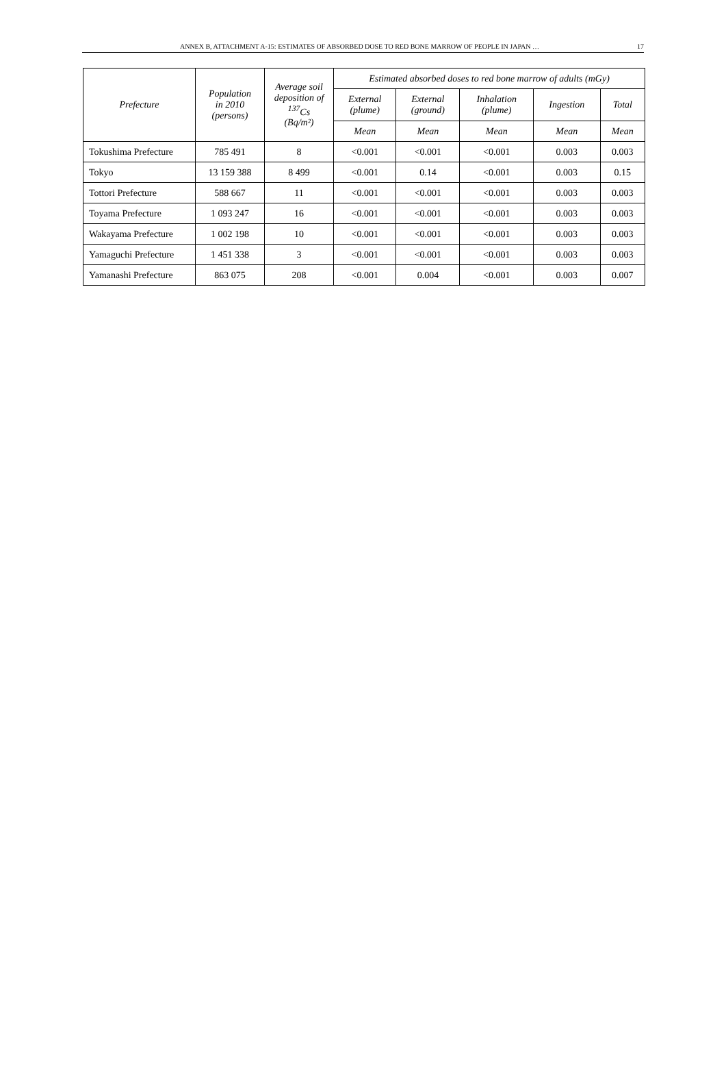ANNEX B, ATTACHMENT A-15: ESTIMATES OF ABSORBED DOSE TO RED BONE MARROW OF PEOPLE IN JAPAN … 17
| Prefecture | Population in 2010 (persons) | Average soil deposition of <sup>137</sup>Cs (Bq/m²) | Estimated absorbed doses to red bone marrow of adults (mGy) | | | | |
| --- | --- | --- | --- | --- | --- | --- | --- |
| | | | External (plume) | External (ground) | Inhalation (plume) | Ingestion | Total |
| | | | Mean | Mean | Mean | Mean | Mean |
| Tokushima Prefecture | 785 491 | 8 | <0.001 | <0.001 | <0.001 | 0.003 | 0.003 |
| Tokyo | 13 159 388 | 8 499 | <0.001 | 0.14 | <0.001 | 0.003 | 0.15 |
| Tottori Prefecture | 588 667 | 11 | <0.001 | <0.001 | <0.001 | 0.003 | 0.003 |
| Toyama Prefecture | 1 093 247 | 16 | <0.001 | <0.001 | <0.001 | 0.003 | 0.003 |
| Wakayama Prefecture | 1 002 198 | 10 | <0.001 | <0.001 | <0.001 | 0.003 | 0.003 |
| Yamaguchi Prefecture | 1 451 338 | 3 | <0.001 | <0.001 | <0.001 | 0.003 | 0.003 |
| Yamanashi Prefecture | 863 075 | 208 | <0.001 | 0.004 | <0.001 | 0.003 | 0.007 |